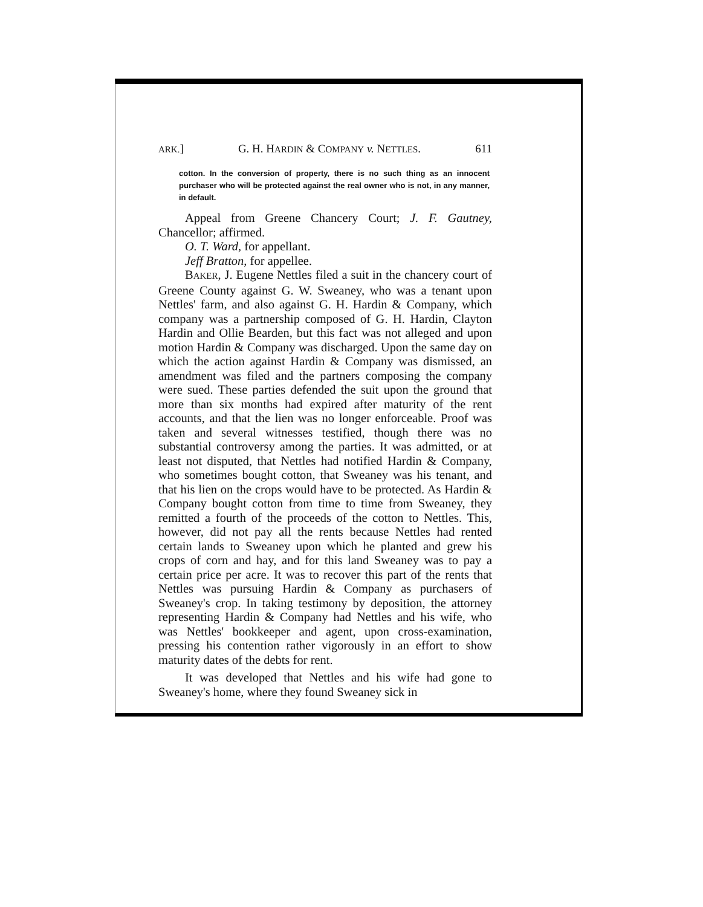ARK.] G. H. HARDIN & COMPANY v. NETTLES. 611
cotton. In the conversion of property, there is no such thing as an innocent purchaser who will be protected against the real owner who is not, in any manner, in default.
Appeal from Greene Chancery Court; J. F. Gautney, Chancellor; affirmed.
O. T. Ward, for appellant.
Jeff Bratton, for appellee.
BAKER, J. Eugene Nettles filed a suit in the chancery court of Greene County against G. W. Sweaney, who was a tenant upon Nettles' farm, and also against G. H. Hardin & Company, which company was a partnership composed of G. H. Hardin, Clayton Hardin and Ollie Bearden, but this fact was not alleged and upon motion Hardin & Company was discharged. Upon the same day on which the action against Hardin & Company was dismissed, an amendment was filed and the partners composing the company were sued. These parties defended the suit upon the ground that more than six months had expired after maturity of the rent accounts, and that the lien was no longer enforceable. Proof was taken and several witnesses testified, though there was no substantial controversy among the parties. It was admitted, or at least not disputed, that Nettles had notified Hardin & Company, who sometimes bought cotton, that Sweaney was his tenant, and that his lien on the crops would have to be protected. As Hardin & Company bought cotton from time to time from Sweaney, they remitted a fourth of the proceeds of the cotton to Nettles. This, however, did not pay all the rents because Nettles had rented certain lands to Sweaney upon which he planted and grew his crops of corn and hay, and for this land Sweaney was to pay a certain price per acre. It was to recover this part of the rents that Nettles was pursuing Hardin & Company as purchasers of Sweaney's crop. In taking testimony by deposition, the attorney representing Hardin & Company had Nettles and his wife, who was Nettles' bookkeeper and agent, upon cross-examination, pressing his contention rather vigorously in an effort to show maturity dates of the debts for rent.
It was developed that Nettles and his wife had gone to Sweaney's home, where they found Sweaney sick in